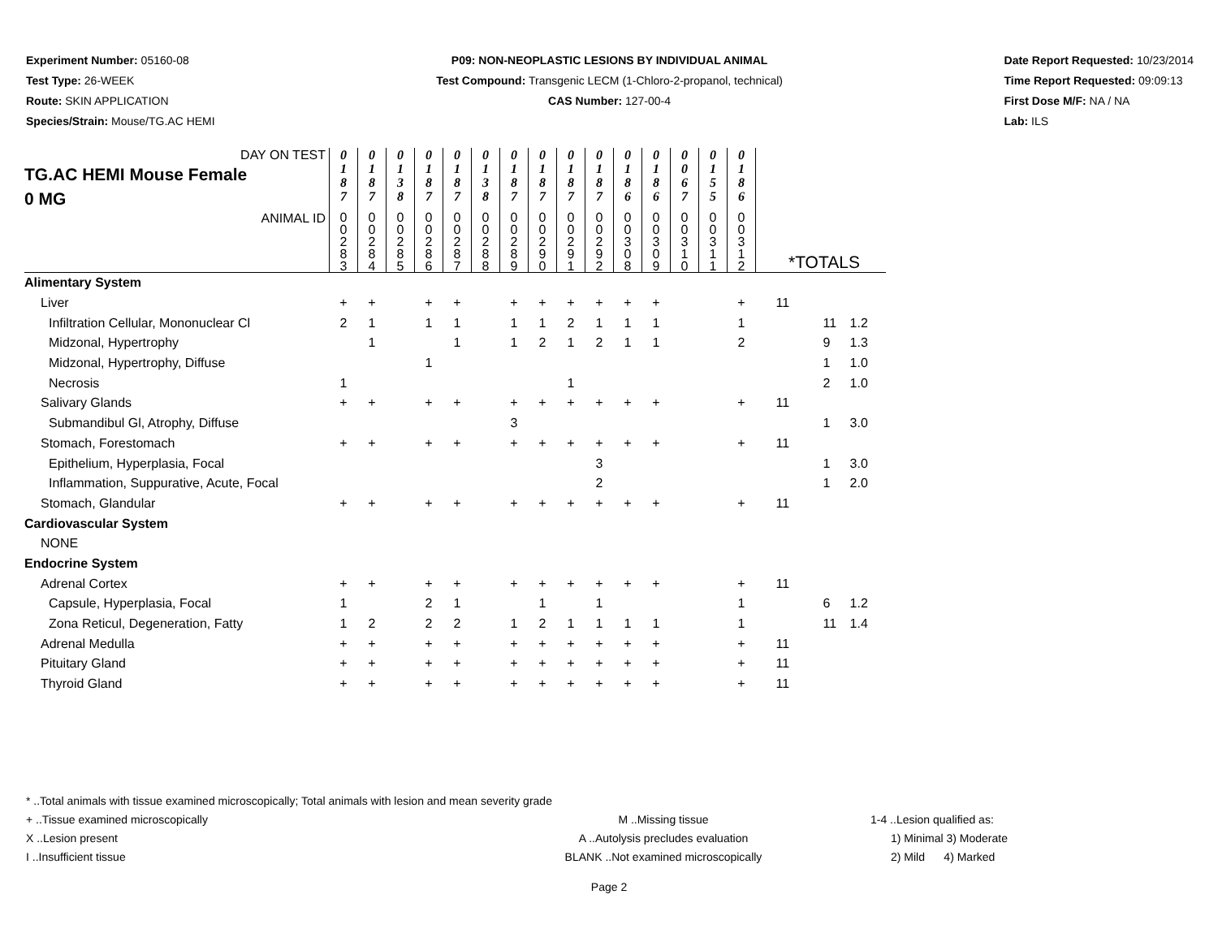Experiment Number: 05160-08
Test Type: 26-WEEK
Route: SKIN APPLICATION
Species/Strain: Mouse/TG.AC HEMI
P09: NON-NEOPLASTIC LESIONS BY INDIVIDUAL ANIMAL
Test Compound: Transgenic LECM (1-Chloro-2-propanol, technical)
CAS Number: 127-00-4
Date Report Requested: 10/23/2014
Time Report Requested: 09:09:13
First Dose M/F: NA / NA
Lab: ILS
| DAY ON TEST TG.AC HEMI Mouse Female 0 MG | 0 1 8 7 | 0 1 8 7 | 0 1 3 8 | 0 1 8 7 | 0 1 8 7 | 0 1 3 8 | 0 1 8 7 | 0 1 8 7 | 0 1 8 7 | 0 1 8 7 | 0 1 8 6 | 0 1 8 6 | 0 0 6 7 | 0 1 5 5 | 0 1 8 6 | | | |
| ANIMAL ID | 0 0 2 8 3 | 0 0 2 8 4 | 0 0 2 8 5 | 0 0 2 8 6 | 0 0 2 8 7 | 0 0 2 8 8 | 0 0 2 8 9 | 0 0 2 9 0 | 0 0 2 9 1 | 0 0 2 9 2 | 0 0 3 0 8 | 0 0 3 0 9 | 0 0 3 1 0 | 0 0 3 1 1 | 0 0 3 1 2 | *TOTALS | | |
| Alimentary System | | | | | | | | | | | | | | | | | | |
| Liver | + | + | | + | + | | + | + | + | + | + | + | | | + | 11 | | |
| Infiltration Cellular, Mononuclear Cl | 2 | 1 | | 1 | 1 | | 1 | 1 | 2 | 1 | 1 | 1 | | | 1 | | 11 | 1.2 |
| Midzonal, Hypertrophy | | 1 | | | 1 | | 1 | 2 | 1 | 2 | 1 | 1 | | | 2 | | 9 | 1.3 |
| Midzonal, Hypertrophy, Diffuse | | | | 1 | | | | | | | | | | | | | 1 | 1.0 |
| Necrosis | 1 | | | | | | | | 1 | | | | | | | | 2 | 1.0 |
| Salivary Glands | + | + | | + | + | | + | + | + | + | + | + | | | + | 11 | | |
| Submandibul Gl, Atrophy, Diffuse | | | | | | | 3 | | | | | | | | | | 1 | 3.0 |
| Stomach, Forestomach | + | + | | + | + | | + | + | + | + | + | + | | | + | 11 | | |
| Epithelium, Hyperplasia, Focal | | | | | | | | | | 3 | | | | | | | 1 | 3.0 |
| Inflammation, Suppurative, Acute, Focal | | | | | | | | | | 2 | | | | | | | 1 | 2.0 |
| Stomach, Glandular | + | + | | + | + | | + | + | + | + | + | + | | | + | 11 | | |
| Cardiovascular System | | | | | | | | | | | | | | | | | | |
| NONE | | | | | | | | | | | | | | | | | | |
| Endocrine System | | | | | | | | | | | | | | | | | | |
| Adrenal Cortex | + | + | | + | + | | + | + | + | + | + | + | | | + | 11 | | |
| Capsule, Hyperplasia, Focal | 1 | | | 2 | 1 | | | 1 | | 1 | | | | | 1 | | 6 | 1.2 |
| Zona Reticul, Degeneration, Fatty | 1 | 2 | | 2 | 2 | | 1 | 2 | 1 | 1 | 1 | 1 | | | 1 | | 11 | 1.4 |
| Adrenal Medulla | + | + | | + | + | | + | + | + | + | + | + | | | + | 11 | | |
| Pituitary Gland | + | + | | + | + | | + | + | + | + | + | + | | | + | 11 | | |
| Thyroid Gland | + | + | | + | + | | + | + | + | + | + | + | | | + | 11 | | |
* ..Total animals with tissue examined microscopically; Total animals with lesion and mean severity grade
+ ..Tissue examined microscopically M ..Missing tissue 1-4 ..Lesion qualified as:
X ..Lesion present A ..Autolysis precludes evaluation 1) Minimal 3) Moderate
I ..Insufficient tissue BLANK ..Not examined microscopically 2) Mild 4) Marked
Page 2